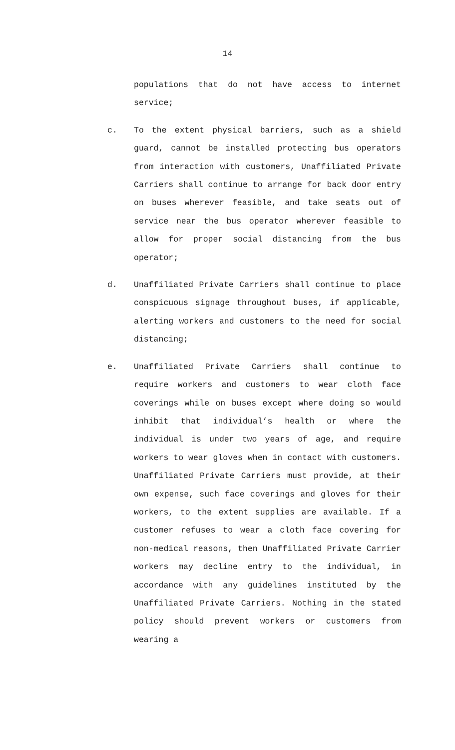14
populations that do not have access to internet service;
c. To the extent physical barriers, such as a shield guard, cannot be installed protecting bus operators from interaction with customers, Unaffiliated Private Carriers shall continue to arrange for back door entry on buses wherever feasible, and take seats out of service near the bus operator wherever feasible to allow for proper social distancing from the bus operator;
d. Unaffiliated Private Carriers shall continue to place conspicuous signage throughout buses, if applicable, alerting workers and customers to the need for social distancing;
e. Unaffiliated Private Carriers shall continue to require workers and customers to wear cloth face coverings while on buses except where doing so would inhibit that individual’s health or where the individual is under two years of age, and require workers to wear gloves when in contact with customers. Unaffiliated Private Carriers must provide, at their own expense, such face coverings and gloves for their workers, to the extent supplies are available. If a customer refuses to wear a cloth face covering for non-medical reasons, then Unaffiliated Private Carrier workers may decline entry to the individual, in accordance with any guidelines instituted by the Unaffiliated Private Carriers. Nothing in the stated policy should prevent workers or customers from wearing a